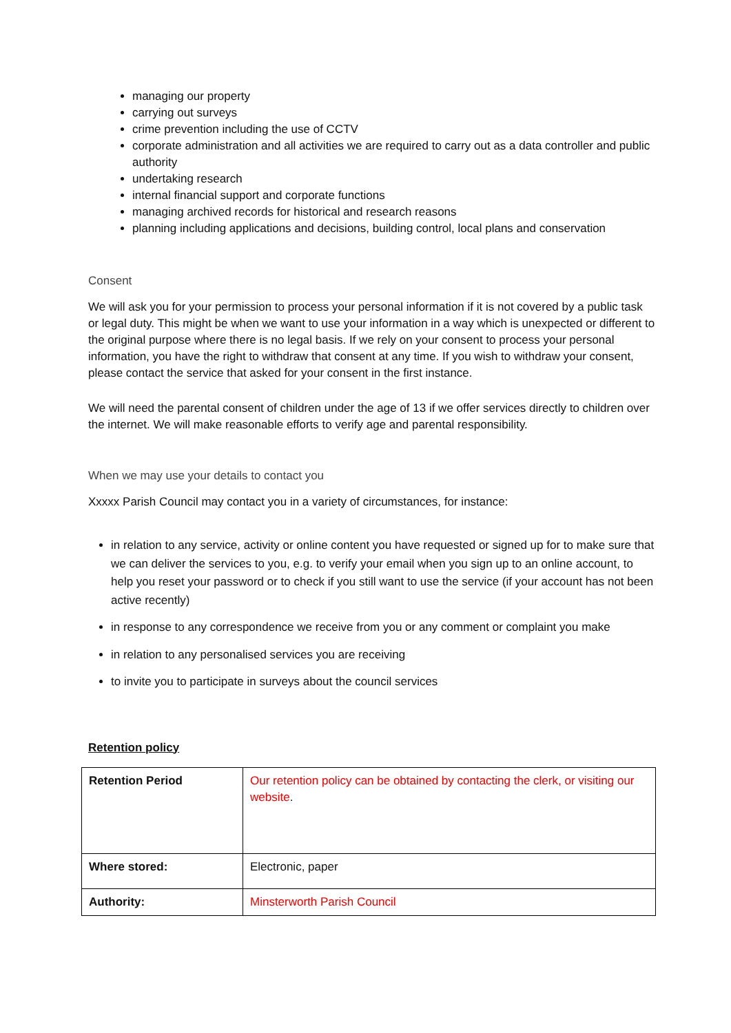managing our property
carrying out surveys
crime prevention including the use of CCTV
corporate administration and all activities we are required to carry out as a data controller and public authority
undertaking research
internal financial support and corporate functions
managing archived records for historical and research reasons
planning including applications and decisions, building control, local plans and conservation
Consent
We will ask you for your permission to process your personal information if it is not covered by a public task or legal duty. This might be when we want to use your information in a way which is unexpected or different to the original purpose where there is no legal basis. If we rely on your consent to process your personal information, you have the right to withdraw that consent at any time. If you wish to withdraw your consent, please contact the service that asked for your consent in the first instance.
We will need the parental consent of children under the age of 13 if we offer services directly to children over the internet. We will make reasonable efforts to verify age and parental responsibility.
When we may use your details to contact you
Xxxxx Parish Council may contact you in a variety of circumstances, for instance:
in relation to any service, activity or online content you have requested or signed up for to make sure that we can deliver the services to you, e.g. to verify your email when you sign up to an online account, to help you reset your password or to check if you still want to use the service (if your account has not been active recently)
in response to any correspondence we receive from you or any comment or complaint you make
in relation to any personalised services you are receiving
to invite you to participate in surveys about the council services
Retention policy
| Retention Period | Our retention policy can be obtained by contacting the clerk, or visiting our website . |
| Where stored: | Electronic, paper |
| Authority: | Minsterworth Parish Council |